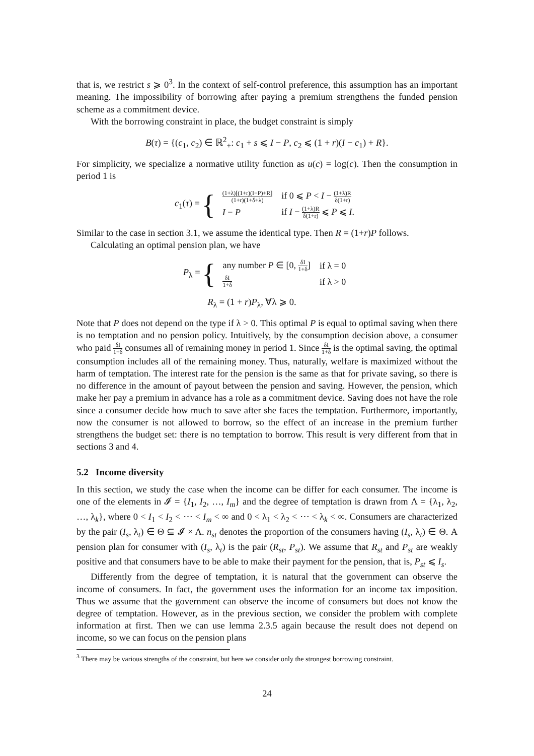that is, we restrict s ⩾ 0<sup>3</sup>. In the context of self-control preference, this assumption has an important meaning. The impossibility of borrowing after paying a premium strengthens the funded pension scheme as a commitment device.
With the borrowing constraint in place, the budget constraint is simply
B(τ) = {(c<sub>1</sub>, c<sub>2</sub>) ∈ ℝ<sup>2</sup><sub>+</sub>: c<sub>1</sub> + s ⩽ I − P, c<sub>2</sub> ⩽ (1 + r)(I − c<sub>1</sub>) + R}.
For simplicity, we specialize a normative utility function as u(c) = log(c). Then the consumption in period 1 is
c<sub>1</sub>(τ) = {
| (1+λ)[(1+r)(I−P)+R] (1+r)(1+δ+λ) | if 0 ⩽ P < I − (1+λ)R δ(1+r) |
| I − P | if I − (1+λ)R δ(1+r) ⩽ P ⩽ I . |
Similar to the case in section 3.1, we assume the identical type. Then R = (1+r)P follows.
Calculating an optimal pension plan, we have
P<sub>λ</sub> = {
| any number P ∈ [0, δI 1+δ ] | if λ = 0 |
| δI 1+δ | if λ > 0 |
R<sub>λ</sub> = (1 + r)P<sub>λ</sub>, ∀λ ⩾ 0.
Note that P does not depend on the type if λ > 0. This optimal P is equal to optimal saving when there is no temptation and no pension policy. Intuitively, by the consumption decision above, a consumer who paid δI 1+δ consumes all of remaining money in period 1. Since δI 1+δ is the optimal saving, the optimal consumption includes all of the remaining money. Thus, naturally, welfare is maximized without the harm of temptation. The interest rate for the pension is the same as that for private saving, so there is no difference in the amount of payout between the pension and saving. However, the pension, which make her pay a premium in advance has a role as a commitment device. Saving does not have the role since a consumer decide how much to save after she faces the temptation. Furthermore, importantly, now the consumer is not allowed to borrow, so the effect of an increase in the premium further strengthens the budget set: there is no temptation to borrow. This result is very different from that in sections 3 and 4.
5.2 Income diversity
In this section, we study the case when the income can be differ for each consumer. The income is one of the elements in 𝓘 = {I<sub>1</sub>, I<sub>2</sub>, …, I<sub>m</sub>} and the degree of temptation is drawn from Λ = {λ<sub>1</sub>, λ<sub>2</sub>, …, λ<sub>k</sub>}, where 0 < I<sub>1</sub> < I<sub>2</sub> < ⋯ < I<sub>m</sub> < ∞ and 0 < λ<sub>1</sub> < λ<sub>2</sub> < ⋯ < λ<sub>k</sub> < ∞. Consumers are characterized by the pair (I<sub>s</sub>, λ<sub>t</sub>) ∈ Θ ⊆ 𝓘 × Λ. n<sub>st</sub> denotes the proportion of the consumers having (I<sub>s</sub>, λ<sub>t</sub>) ∈ Θ. A pension plan for consumer with (I<sub>s</sub>, λ<sub>t</sub>) is the pair (R<sub>st</sub>, P<sub>st</sub>). We assume that R<sub>st</sub> and P<sub>st</sub> are weakly positive and that consumers have to be able to make their payment for the pension, that is, P<sub>st</sub> ⩽ I<sub>s</sub>.
Differently from the degree of temptation, it is natural that the government can observe the income of consumers. In fact, the government uses the information for an income tax imposition. Thus we assume that the government can observe the income of consumers but does not know the degree of temptation. However, as in the previous section, we consider the problem with complete information at first. Then we can use lemma 2.3.5 again because the result does not depend on income, so we can focus on the pension plans
<sup>3</sup> There may be various strengths of the constraint, but here we consider only the strongest borrowing constraint.
24